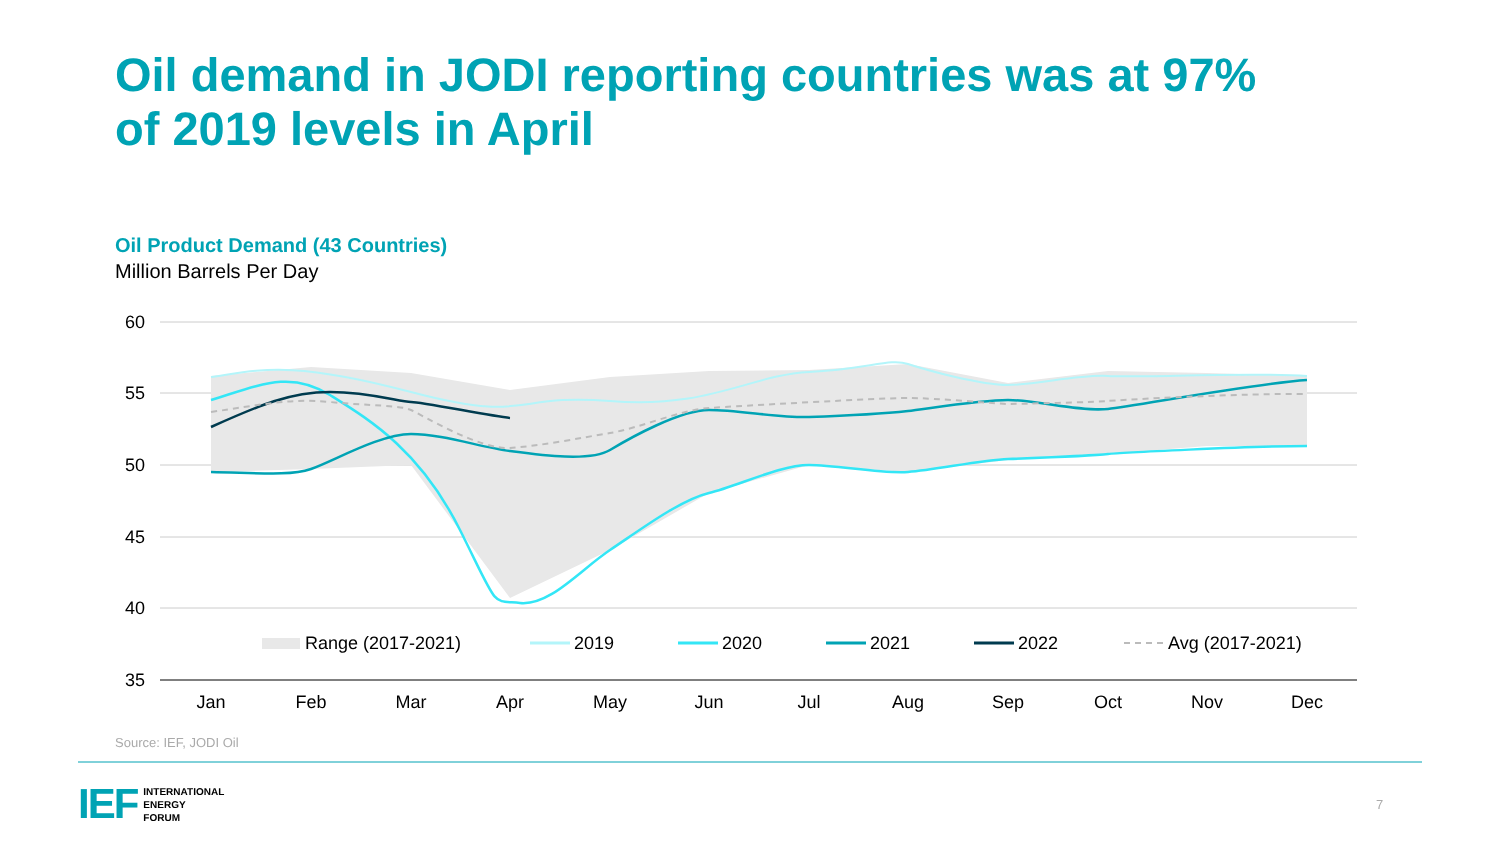Oil demand in JODI reporting countries was at 97%
of 2019 levels in April
Oil Product Demand (43 Countries)
Million Barrels Per Day
60
55
50
45
40
35
Jan
Feb
Mar
Apr
May
Jun
Jul
Aug
Sep
Oct
Nov
Dec
Range (2017-2021)
2019
2020
2021
2022
Avg (2017-2021)
Source: IEF, JODI Oil
IEF INTERNATIONAL
ENERGY
FORUM
7